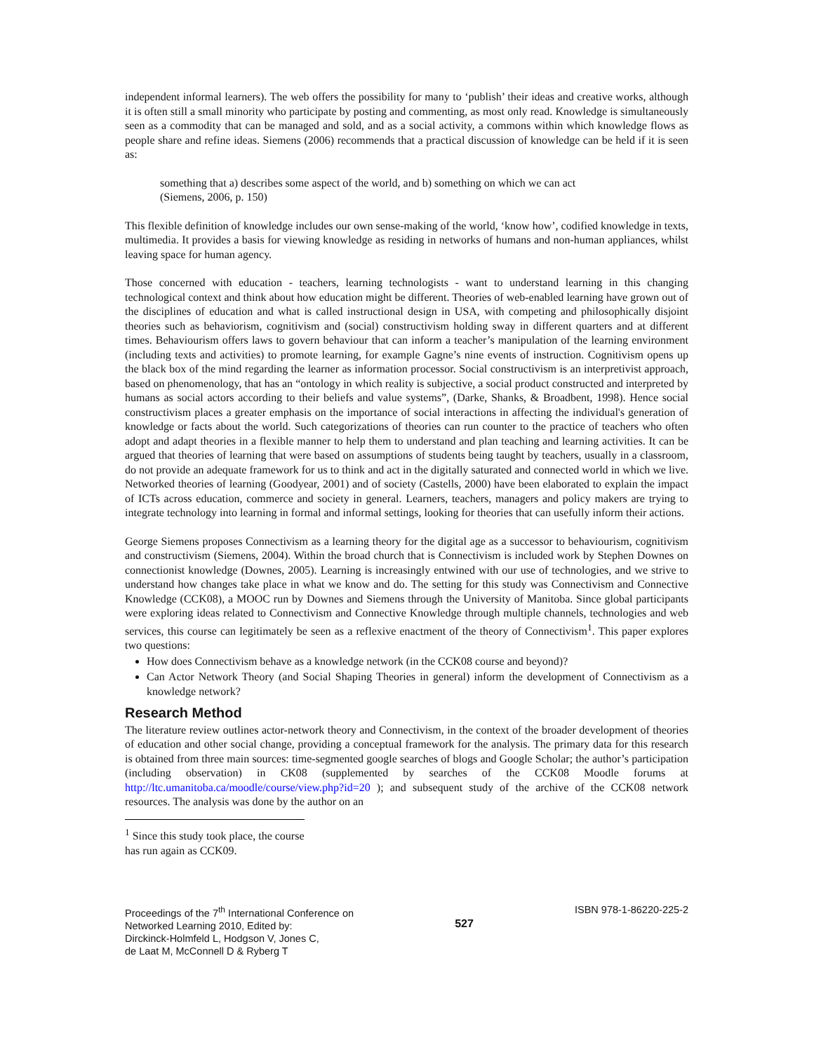independent informal learners). The web offers the possibility for many to ‘publish’ their ideas and creative works, although it is often still a small minority who participate by posting and commenting, as most only read. Knowledge is simultaneously seen as a commodity that can be managed and sold, and as a social activity, a commons within which knowledge flows as people share and refine ideas. Siemens (2006) recommends that a practical discussion of knowledge can be held if it is seen as:
something that a) describes some aspect of the world, and b) something on which we can act
(Siemens, 2006, p. 150)
This flexible definition of knowledge includes our own sense-making of the world, ‘know how’, codified knowledge in texts, multimedia. It provides a basis for viewing knowledge as residing in networks of humans and non-human appliances, whilst leaving space for human agency.
Those concerned with education - teachers, learning technologists - want to understand learning in this changing technological context and think about how education might be different. Theories of web-enabled learning have grown out of the disciplines of education and what is called instructional design in USA, with competing and philosophically disjoint theories such as behaviorism, cognitivism and (social) constructivism holding sway in different quarters and at different times. Behaviourism offers laws to govern behaviour that can inform a teacher’s manipulation of the learning environment (including texts and activities) to promote learning, for example Gagne’s nine events of instruction. Cognitivism opens up the black box of the mind regarding the learner as information processor. Social constructivism is an interpretivist approach, based on phenomenology, that has an “ontology in which reality is subjective, a social product constructed and interpreted by humans as social actors according to their beliefs and value systems”, (Darke, Shanks, & Broadbent, 1998). Hence social constructivism places a greater emphasis on the importance of social interactions in affecting the individual's generation of knowledge or facts about the world. Such categorizations of theories can run counter to the practice of teachers who often adopt and adapt theories in a flexible manner to help them to understand and plan teaching and learning activities. It can be argued that theories of learning that were based on assumptions of students being taught by teachers, usually in a classroom, do not provide an adequate framework for us to think and act in the digitally saturated and connected world in which we live. Networked theories of learning (Goodyear, 2001) and of society (Castells, 2000) have been elaborated to explain the impact of ICTs across education, commerce and society in general. Learners, teachers, managers and policy makers are trying to integrate technology into learning in formal and informal settings, looking for theories that can usefully inform their actions.
George Siemens proposes Connectivism as a learning theory for the digital age as a successor to behaviourism, cognitivism and constructivism (Siemens, 2004). Within the broad church that is Connectivism is included work by Stephen Downes on connectionist knowledge (Downes, 2005). Learning is increasingly entwined with our use of technologies, and we strive to understand how changes take place in what we know and do. The setting for this study was Connectivism and Connective Knowledge (CCK08), a MOOC run by Downes and Siemens through the University of Manitoba. Since global participants were exploring ideas related to Connectivism and Connective Knowledge through multiple channels, technologies and web services, this course can legitimately be seen as a reflexive enactment of the theory of Connectivism<sup>1</sup>. This paper explores two questions:
How does Connectivism behave as a knowledge network (in the CCK08 course and beyond)?
Can Actor Network Theory (and Social Shaping Theories in general) inform the development of Connectivism as a knowledge network?
Research Method
The literature review outlines actor-network theory and Connectivism, in the context of the broader development of theories of education and other social change, providing a conceptual framework for the analysis. The primary data for this research is obtained from three main sources: time-segmented google searches of blogs and Google Scholar; the author’s participation (including observation) in CK08 (supplemented by searches of the CCK08 Moodle forums at http://ltc.umanitoba.ca/moodle/course/view.php?id=20 ); and subsequent study of the archive of the CCK08 network resources. The analysis was done by the author on an
<sup>1</sup> Since this study took place, the course has run again as CCK09.
Proceedings of the 7<sup>th</sup> International Conference on
Networked Learning 2010, Edited by:
Dirckinck-Holmfeld L, Hodgson V, Jones C,
de Laat M, McConnell D & Ryberg T
527
ISBN 978-1-86220-225-2